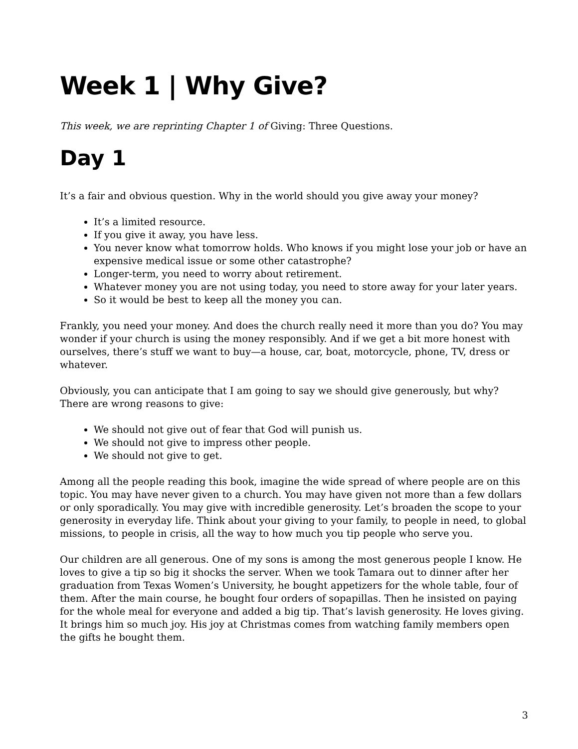Week 1 | Why Give?
This week, we are reprinting Chapter 1 of Giving: Three Questions.
Day 1
It’s a fair and obvious question. Why in the world should you give away your money?
It’s a limited resource.
If you give it away, you have less.
You never know what tomorrow holds. Who knows if you might lose your job or have an expensive medical issue or some other catastrophe?
Longer-term, you need to worry about retirement.
Whatever money you are not using today, you need to store away for your later years.
So it would be best to keep all the money you can.
Frankly, you need your money. And does the church really need it more than you do? You may wonder if your church is using the money responsibly. And if we get a bit more honest with ourselves, there’s stuff we want to buy—a house, car, boat, motorcycle, phone, TV, dress or whatever.
Obviously, you can anticipate that I am going to say we should give generously, but why? There are wrong reasons to give:
We should not give out of fear that God will punish us.
We should not give to impress other people.
We should not give to get.
Among all the people reading this book, imagine the wide spread of where people are on this topic. You may have never given to a church. You may have given not more than a few dollars or only sporadically. You may give with incredible generosity. Let’s broaden the scope to your generosity in everyday life. Think about your giving to your family, to people in need, to global missions, to people in crisis, all the way to how much you tip people who serve you.
Our children are all generous. One of my sons is among the most generous people I know. He loves to give a tip so big it shocks the server. When we took Tamara out to dinner after her graduation from Texas Women’s University, he bought appetizers for the whole table, four of them. After the main course, he bought four orders of sopapillas. Then he insisted on paying for the whole meal for everyone and added a big tip. That’s lavish generosity. He loves giving. It brings him so much joy. His joy at Christmas comes from watching family members open the gifts he bought them.
3